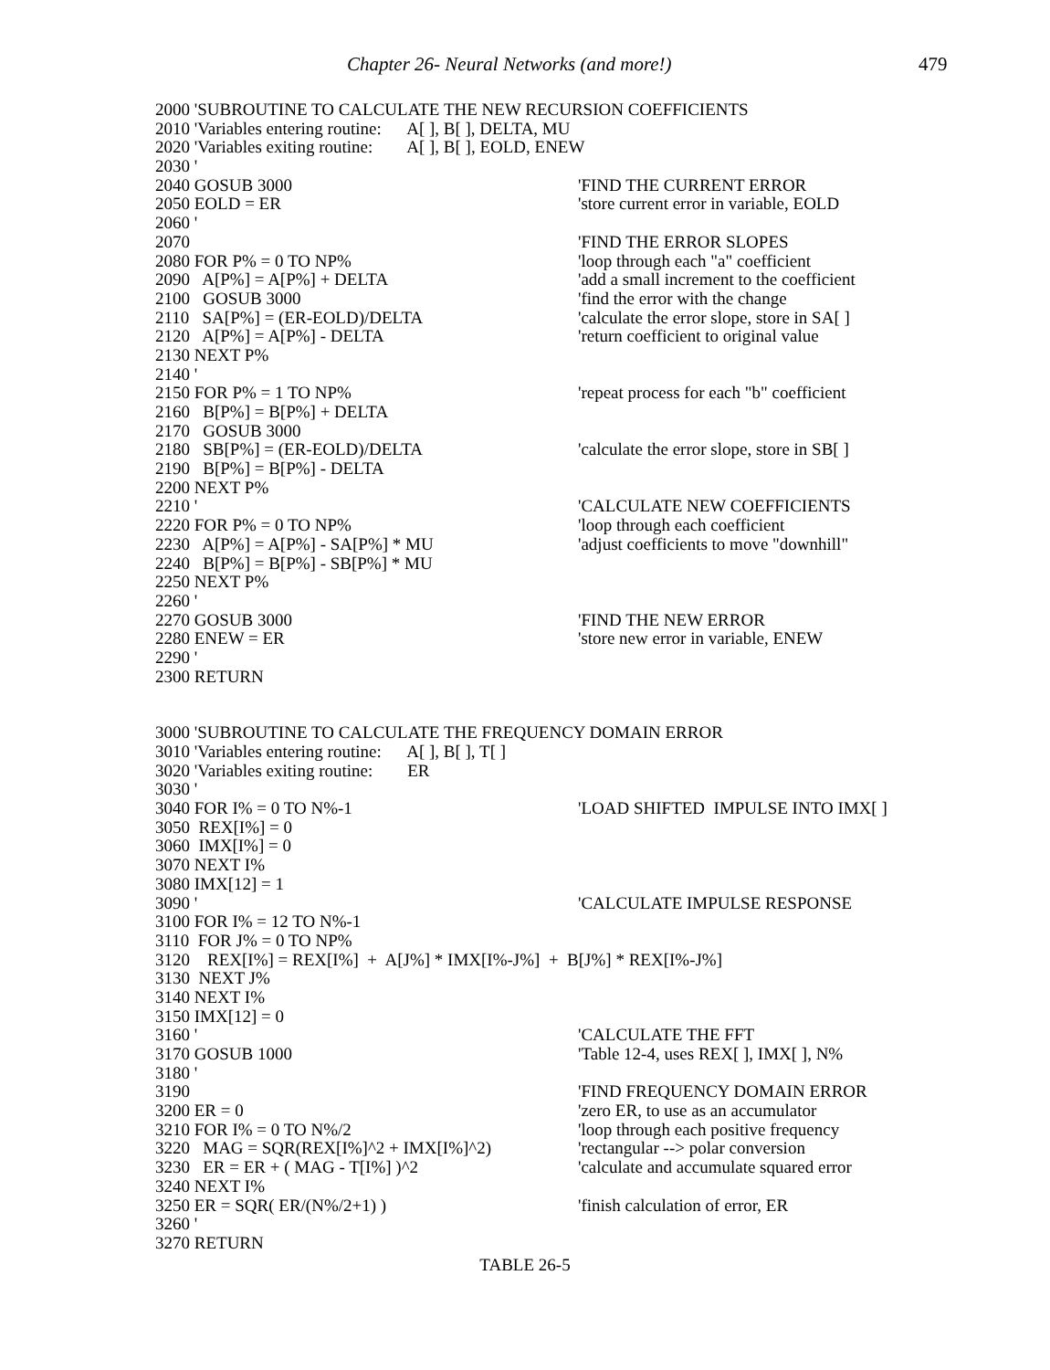Chapter 26- Neural Networks (and more!) 479
2000 'SUBROUTINE TO CALCULATE THE NEW RECURSION COEFFICIENTS
2010 'Variables entering routine: A[ ], B[ ], DELTA, MU
2020 'Variables exiting routine: A[ ], B[ ], EOLD, ENEW
2030 '
2040 GOSUB 3000 'FIND THE CURRENT ERROR
2050 EOLD = ER 'store current error in variable, EOLD
2060 '
2070 'FIND THE ERROR SLOPES
2080 FOR P% = 0 TO NP% 'loop through each "a" coefficient
2090 A[P%] = A[P%] + DELTA 'add a small increment to the coefficient
2100 GOSUB 3000 'find the error with the change
2110 SA[P%] = (ER-EOLD)/DELTA 'calculate the error slope, store in SA[ ]
2120 A[P%] = A[P%] - DELTA 'return coefficient to original value
2130 NEXT P%
2140 '
2150 FOR P% = 1 TO NP% 'repeat process for each "b" coefficient
2160 B[P%] = B[P%] + DELTA
2170 GOSUB 3000
2180 SB[P%] = (ER-EOLD)/DELTA 'calculate the error slope, store in SB[ ]
2190 B[P%] = B[P%] - DELTA
2200 NEXT P%
2210 ' 'CALCULATE NEW COEFFICIENTS
2220 FOR P% = 0 TO NP% 'loop through each coefficient
2230 A[P%] = A[P%] - SA[P%] * MU 'adjust coefficients to move "downhill"
2240 B[P%] = B[P%] - SB[P%] * MU
2250 NEXT P%
2260 '
2270 GOSUB 3000 'FIND THE NEW ERROR
2280 ENEW = ER 'store new error in variable, ENEW
2290 '
2300 RETURN
3000 'SUBROUTINE TO CALCULATE THE FREQUENCY DOMAIN ERROR
3010 'Variables entering routine: A[ ], B[ ], T[ ]
3020 'Variables exiting routine: ER
3030 '
3040 FOR I% = 0 TO N%-1 'LOAD SHIFTED IMPULSE INTO IMX[ ]
3050 REX[I%] = 0
3060 IMX[I%] = 0
3070 NEXT I%
3080 IMX[12] = 1
3090 ' 'CALCULATE IMPULSE RESPONSE
3100 FOR I% = 12 TO N%-1
3110 FOR J% = 0 TO NP%
3120 REX[I%] = REX[I%] + A[J%] * IMX[I%-J%] + B[J%] * REX[I%-J%]
3130 NEXT J%
3140 NEXT I%
3150 IMX[12] = 0
3160 ' 'CALCULATE THE FFT
3170 GOSUB 1000 'Table 12-4, uses REX[ ], IMX[ ], N%
3180 '
3190 'FIND FREQUENCY DOMAIN ERROR
3200 ER = 0 'zero ER, to use as an accumulator
3210 FOR I% = 0 TO N%/2 'loop through each positive frequency
3220 MAG = SQR(REX[I%]^2 + IMX[I%]^2) 'rectangular --> polar conversion
3230 ER = ER + ( MAG - T[I%] )^2 'calculate and accumulate squared error
3240 NEXT I%
3250 ER = SQR( ER/(N%/2+1) ) 'finish calculation of error, ER
3260 '
3270 RETURN
TABLE 26-5